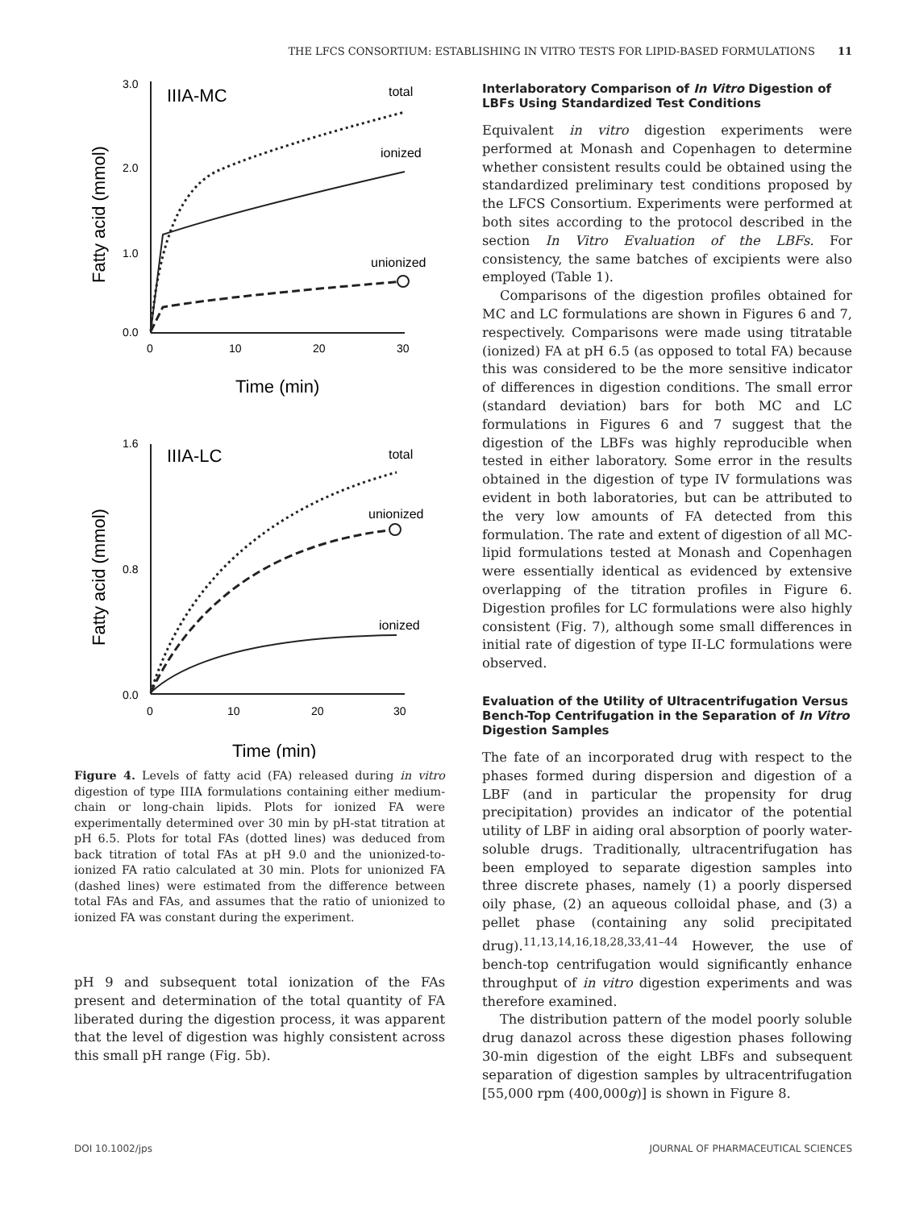THE LFCS CONSORTIUM: ESTABLISHING IN VITRO TESTS FOR LIPID-BASED FORMULATIONS 11
3.0
2.0
1.0
0.0
0
10
20
30
IIIA-MC
total
ionized
unionized
Time (min)
Fatty acid (mmol)
1.6
0.8
0.0
0
10
20
30
IIIA-LC
total
unionized
ionized
Time (min)
Fatty acid (mmol)
Figure 4. Levels of fatty acid (FA) released during in vitro digestion of type IIIA formulations containing either medium-chain or long-chain lipids. Plots for ionized FA were experimentally determined over 30 min by pH-stat titration at pH 6.5. Plots for total FAs (dotted lines) was deduced from back titration of total FAs at pH 9.0 and the unionized-to-ionized FA ratio calculated at 30 min. Plots for unionized FA (dashed lines) were estimated from the difference between total FAs and FAs, and assumes that the ratio of unionized to ionized FA was constant during the experiment.
pH 9 and subsequent total ionization of the FAs present and determination of the total quantity of FA liberated during the digestion process, it was apparent that the level of digestion was highly consistent across this small pH range (Fig. 5b).
Interlaboratory Comparison of In Vitro Digestion of LBFs Using Standardized Test Conditions
Equivalent in vitro digestion experiments were performed at Monash and Copenhagen to determine whether consistent results could be obtained using the standardized preliminary test conditions proposed by the LFCS Consortium. Experiments were performed at both sites according to the protocol described in the section In Vitro Evaluation of the LBFs. For consistency, the same batches of excipients were also employed (Table 1).
Comparisons of the digestion profiles obtained for MC and LC formulations are shown in Figures 6 and 7, respectively. Comparisons were made using titratable (ionized) FA at pH 6.5 (as opposed to total FA) because this was considered to be the more sensitive indicator of differences in digestion conditions. The small error (standard deviation) bars for both MC and LC formulations in Figures 6 and 7 suggest that the digestion of the LBFs was highly reproducible when tested in either laboratory. Some error in the results obtained in the digestion of type IV formulations was evident in both laboratories, but can be attributed to the very low amounts of FA detected from this formulation. The rate and extent of digestion of all MC-lipid formulations tested at Monash and Copenhagen were essentially identical as evidenced by extensive overlapping of the titration profiles in Figure 6. Digestion profiles for LC formulations were also highly consistent (Fig. 7), although some small differences in initial rate of digestion of type II-LC formulations were observed.
Evaluation of the Utility of Ultracentrifugation Versus Bench-Top Centrifugation in the Separation of In Vitro Digestion Samples
The fate of an incorporated drug with respect to the phases formed during dispersion and digestion of a LBF (and in particular the propensity for drug precipitation) provides an indicator of the potential utility of LBF in aiding oral absorption of poorly water-soluble drugs. Traditionally, ultracentrifugation has been employed to separate digestion samples into three discrete phases, namely (1) a poorly dispersed oily phase, (2) an aqueous colloidal phase, and (3) a pellet phase (containing any solid precipitated drug).<sup>11,13,14,16,18,28,33,41–44</sup> However, the use of bench-top centrifugation would significantly enhance throughput of in vitro digestion experiments and was therefore examined.
The distribution pattern of the model poorly soluble drug danazol across these digestion phases following 30-min digestion of the eight LBFs and subsequent separation of digestion samples by ultracentrifugation [55,000 rpm (400,000g)] is shown in Figure 8.
DOI 10.1002/jps JOURNAL OF PHARMACEUTICAL SCIENCES